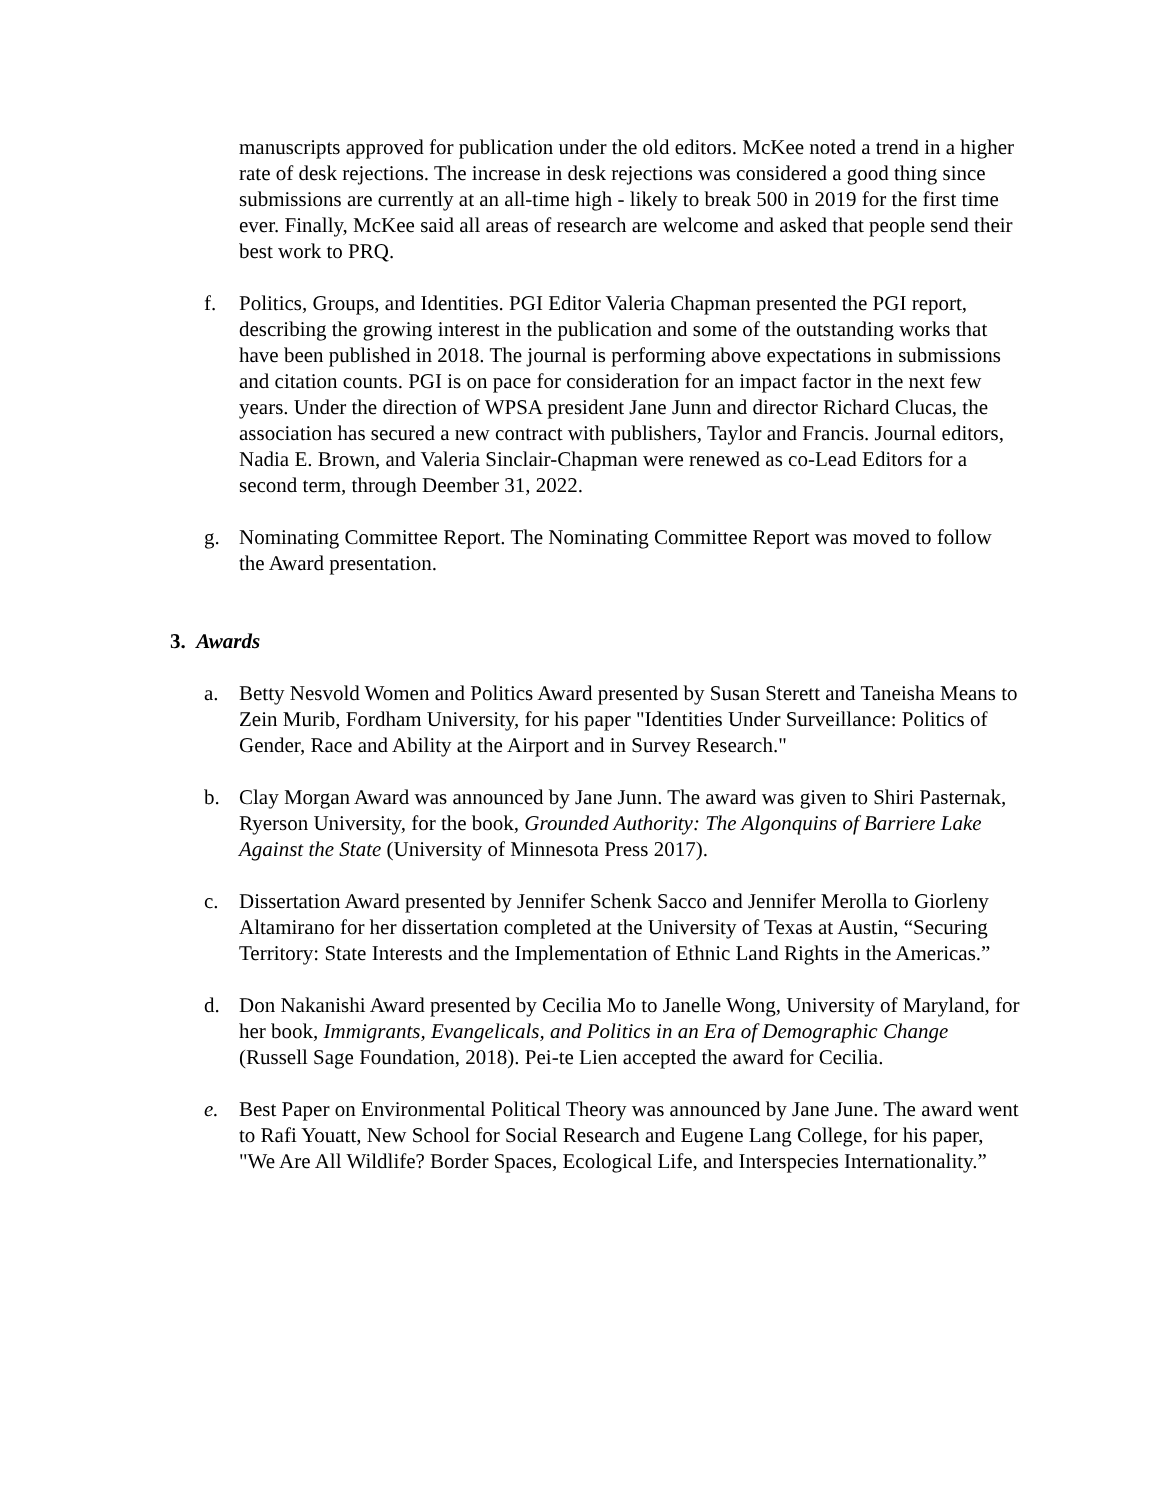manuscripts approved for publication under the old editors. McKee noted a trend in a higher rate of desk rejections. The increase in desk rejections was considered a good thing since submissions are currently at an all-time high - likely to break 500 in 2019 for the first time ever. Finally, McKee said all areas of research are welcome and asked that people send their best work to PRQ.
f. Politics, Groups, and Identities. PGI Editor Valeria Chapman presented the PGI report, describing the growing interest in the publication and some of the outstanding works that have been published in 2018. The journal is performing above expectations in submissions and citation counts. PGI is on pace for consideration for an impact factor in the next few years. Under the direction of WPSA president Jane Junn and director Richard Clucas, the association has secured a new contract with publishers, Taylor and Francis. Journal editors, Nadia E. Brown, and Valeria Sinclair-Chapman were renewed as co-Lead Editors for a second term, through Deember 31, 2022.
g. Nominating Committee Report. The Nominating Committee Report was moved to follow the Award presentation.
3. Awards
a. Betty Nesvold Women and Politics Award presented by Susan Sterett and Taneisha Means to Zein Murib, Fordham University, for his paper "Identities Under Surveillance: Politics of Gender, Race and Ability at the Airport and in Survey Research."
b. Clay Morgan Award was announced by Jane Junn. The award was given to Shiri Pasternak, Ryerson University, for the book, Grounded Authority: The Algonquins of Barriere Lake Against the State (University of Minnesota Press 2017).
c. Dissertation Award presented by Jennifer Schenk Sacco and Jennifer Merolla to Giorleny Altamirano for her dissertation completed at the University of Texas at Austin, “Securing Territory: State Interests and the Implementation of Ethnic Land Rights in the Americas.”
d. Don Nakanishi Award presented by Cecilia Mo to Janelle Wong, University of Maryland, for her book, Immigrants, Evangelicals, and Politics in an Era of Demographic Change (Russell Sage Foundation, 2018). Pei-te Lien accepted the award for Cecilia.
e. Best Paper on Environmental Political Theory was announced by Jane June. The award went to Rafi Youatt, New School for Social Research and Eugene Lang College, for his paper, "We Are All Wildlife? Border Spaces, Ecological Life, and Interspecies Internationality.”